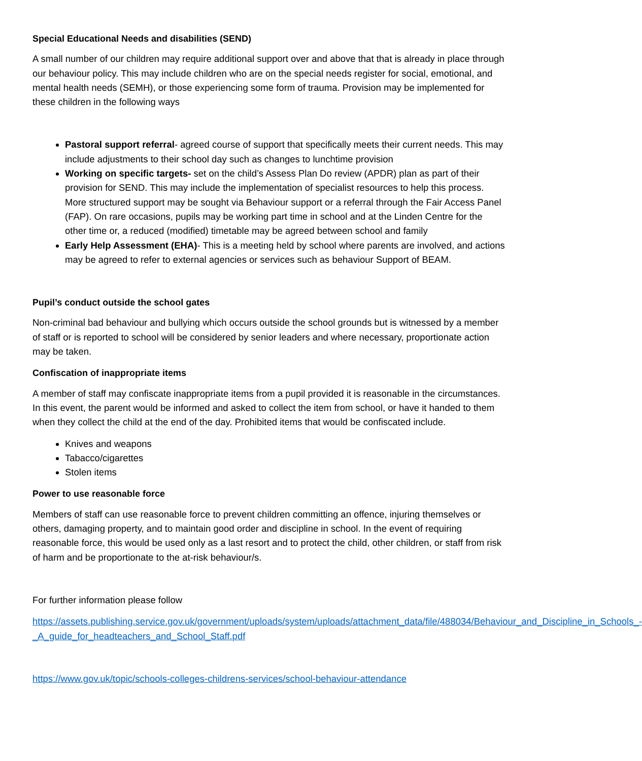Special Educational Needs and disabilities (SEND)
A small number of our children may require additional support over and above that that is already in place through our behaviour policy. This may include children who are on the special needs register for social, emotional, and mental health needs (SEMH), or those experiencing some form of trauma. Provision may be implemented for these children in the following ways
Pastoral support referral- agreed course of support that specifically meets their current needs. This may include adjustments to their school day such as changes to lunchtime provision
Working on specific targets- set on the child’s Assess Plan Do review (APDR) plan as part of their provision for SEND. This may include the implementation of specialist resources to help this process. More structured support may be sought via Behaviour support or a referral through the Fair Access Panel (FAP). On rare occasions, pupils may be working part time in school and at the Linden Centre for the other time or, a reduced (modified) timetable may be agreed between school and family
Early Help Assessment (EHA)- This is a meeting held by school where parents are involved, and actions may be agreed to refer to external agencies or services such as behaviour Support of BEAM.
Pupil’s conduct outside the school gates
Non-criminal bad behaviour and bullying which occurs outside the school grounds but is witnessed by a member of staff or is reported to school will be considered by senior leaders and where necessary, proportionate action may be taken.
Confiscation of inappropriate items
A member of staff may confiscate inappropriate items from a pupil provided it is reasonable in the circumstances. In this event, the parent would be informed and asked to collect the item from school, or have it handed to them when they collect the child at the end of the day. Prohibited items that would be confiscated include.
Knives and weapons
Tabacco/cigarettes
Stolen items
Power to use reasonable force
Members of staff can use reasonable force to prevent children committing an offence, injuring themselves or others, damaging property, and to maintain good order and discipline in school. In the event of requiring reasonable force, this would be used only as a last resort and to protect the child, other children, or staff from risk of harm and be proportionate to the at-risk behaviour/s.
For further information please follow
https://assets.publishing.service.gov.uk/government/uploads/system/uploads/attachment_data/file/488034/Behaviour_and_Discipline_in_Schools_-_A_guide_for_headteachers_and_School_Staff.pdf
https://www.gov.uk/topic/schools-colleges-childrens-services/school-behaviour-attendance